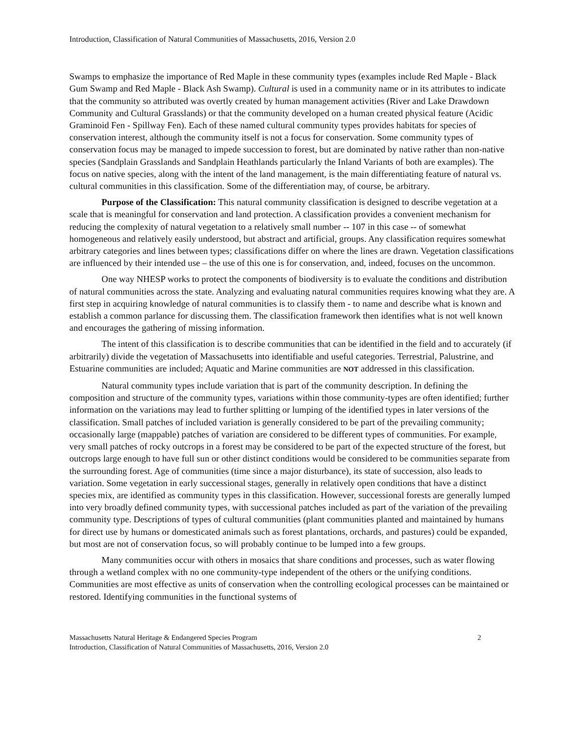Introduction, Classification of Natural Communities of Massachusetts, 2016, Version 2.0
Swamps to emphasize the importance of Red Maple in these community types (examples include Red Maple - Black Gum Swamp and Red Maple - Black Ash Swamp). Cultural is used in a community name or in its attributes to indicate that the community so attributed was overtly created by human management activities (River and Lake Drawdown Community and Cultural Grasslands) or that the community developed on a human created physical feature (Acidic Graminoid Fen - Spillway Fen). Each of these named cultural community types provides habitats for species of conservation interest, although the community itself is not a focus for conservation. Some community types of conservation focus may be managed to impede succession to forest, but are dominated by native rather than non-native species (Sandplain Grasslands and Sandplain Heathlands particularly the Inland Variants of both are examples). The focus on native species, along with the intent of the land management, is the main differentiating feature of natural vs. cultural communities in this classification. Some of the differentiation may, of course, be arbitrary.
Purpose of the Classification: This natural community classification is designed to describe vegetation at a scale that is meaningful for conservation and land protection. A classification provides a convenient mechanism for reducing the complexity of natural vegetation to a relatively small number -- 107 in this case -- of somewhat homogeneous and relatively easily understood, but abstract and artificial, groups. Any classification requires somewhat arbitrary categories and lines between types; classifications differ on where the lines are drawn. Vegetation classifications are influenced by their intended use – the use of this one is for conservation, and, indeed, focuses on the uncommon.
One way NHESP works to protect the components of biodiversity is to evaluate the conditions and distribution of natural communities across the state. Analyzing and evaluating natural communities requires knowing what they are. A first step in acquiring knowledge of natural communities is to classify them - to name and describe what is known and establish a common parlance for discussing them. The classification framework then identifies what is not well known and encourages the gathering of missing information.
The intent of this classification is to describe communities that can be identified in the field and to accurately (if arbitrarily) divide the vegetation of Massachusetts into identifiable and useful categories. Terrestrial, Palustrine, and Estuarine communities are included; Aquatic and Marine communities are NOT addressed in this classification.
Natural community types include variation that is part of the community description. In defining the composition and structure of the community types, variations within those community-types are often identified; further information on the variations may lead to further splitting or lumping of the identified types in later versions of the classification. Small patches of included variation is generally considered to be part of the prevailing community; occasionally large (mappable) patches of variation are considered to be different types of communities. For example, very small patches of rocky outcrops in a forest may be considered to be part of the expected structure of the forest, but outcrops large enough to have full sun or other distinct conditions would be considered to be communities separate from the surrounding forest. Age of communities (time since a major disturbance), its state of succession, also leads to variation. Some vegetation in early successional stages, generally in relatively open conditions that have a distinct species mix, are identified as community types in this classification. However, successional forests are generally lumped into very broadly defined community types, with successional patches included as part of the variation of the prevailing community type. Descriptions of types of cultural communities (plant communities planted and maintained by humans for direct use by humans or domesticated animals such as forest plantations, orchards, and pastures) could be expanded, but most are not of conservation focus, so will probably continue to be lumped into a few groups.
Many communities occur with others in mosaics that share conditions and processes, such as water flowing through a wetland complex with no one community-type independent of the others or the unifying conditions. Communities are most effective as units of conservation when the controlling ecological processes can be maintained or restored. Identifying communities in the functional systems of
Massachusetts Natural Heritage & Endangered Species Program 2
Introduction, Classification of Natural Communities of Massachusetts, 2016, Version 2.0